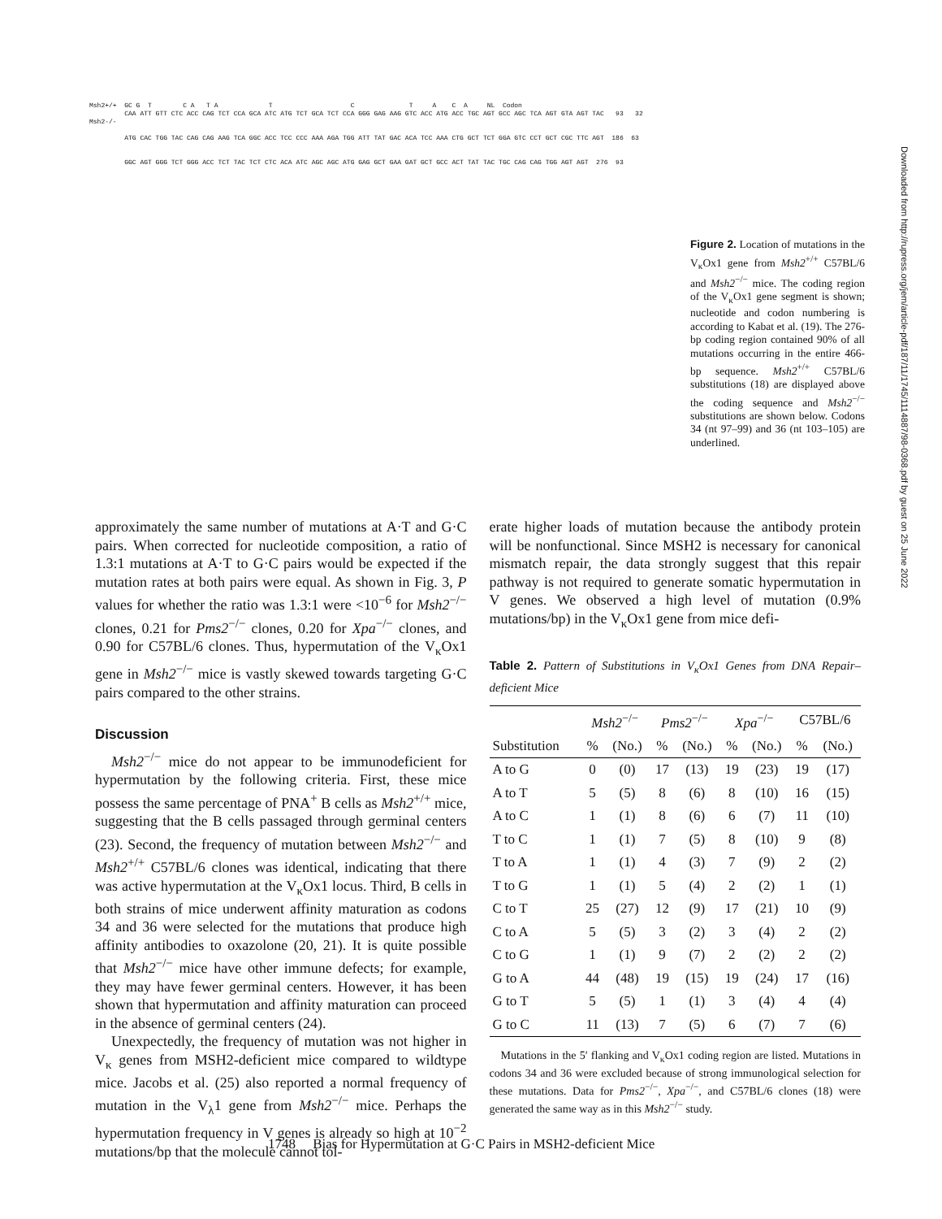Msh2+/+ GC G T C A T A T C T A C A NL Codon CAA ATT GTT CTC ACC CAG TCT CCA GCA ATC ATG TCT GCA TCT CCA GGG GAG AAG GTC ACC ATG ACC TGC AGT GCC AGC TCA AGT GTA AGT TAC 93 32 Msh2-/- ATG CAC TGG TAC CAG CAG AAG TCA GGC ACC TCC CCC AAA AGA TGG ATT TAT GAC ACA TCC AAA CTG GCT TCT GGA GTC CCT GCT CGC TTC AGT 186 63 GGC AGT GGG TCT GGG ACC TCT TAC TCT CTC ACA ATC AGC AGC ATG GAG GCT GAA GAT GCT GCC ACT TAT TAC TGC CAG CAG TGG AGT AGT 276 93
Figure 2. Location of mutations in the V<sub>κ</sub>Ox1 gene from Msh2<sup>+/+</sup> C57BL/6 and Msh2<sup>−/−</sup> mice. The coding region of the V<sub>κ</sub>Ox1 gene segment is shown; nucleotide and codon numbering is according to Kabat et al. (19). The 276-bp coding region contained 90% of all mutations occurring in the entire 466-bp sequence. Msh2<sup>+/+</sup> C57BL/6 substitutions (18) are displayed above the coding sequence and Msh2<sup>−/−</sup> substitutions are shown below. Codons 34 (nt 97–99) and 36 (nt 103–105) are underlined.
Downloaded from http://rupress.org/jem/article-pdf/187/11/1745/1114887/98-0368.pdf by guest on 25 June 2022
approximately the same number of mutations at A·T and G·C pairs. When corrected for nucleotide composition, a ratio of 1.3:1 mutations at A·T to G·C pairs would be expected if the mutation rates at both pairs were equal. As shown in Fig. 3, P values for whether the ratio was 1.3:1 were <10<sup>−6</sup> for Msh2<sup>−/−</sup> clones, 0.21 for Pms2<sup>−/−</sup> clones, 0.20 for Xpa<sup>−/−</sup> clones, and 0.90 for C57BL/6 clones. Thus, hypermutation of the V<sub>κ</sub>Ox1 gene in Msh2<sup>−/−</sup> mice is vastly skewed towards targeting G·C pairs compared to the other strains.
Discussion
Msh2<sup>−/−</sup> mice do not appear to be immunodeficient for hypermutation by the following criteria. First, these mice possess the same percentage of PNA<sup>+</sup> B cells as Msh2<sup>+/+</sup> mice, suggesting that the B cells passaged through germinal centers (23). Second, the frequency of mutation between Msh2<sup>−/−</sup> and Msh2<sup>+/+</sup> C57BL/6 clones was identical, indicating that there was active hypermutation at the V<sub>κ</sub>Ox1 locus. Third, B cells in both strains of mice underwent affinity maturation as codons 34 and 36 were selected for the mutations that produce high affinity antibodies to oxazolone (20, 21). It is quite possible that Msh2<sup>−/−</sup> mice have other immune defects; for example, they may have fewer germinal centers. However, it has been shown that hypermutation and affinity maturation can proceed in the absence of germinal centers (24).
Unexpectedly, the frequency of mutation was not higher in V<sub>κ</sub> genes from MSH2-deficient mice compared to wildtype mice. Jacobs et al. (25) also reported a normal frequency of mutation in the V<sub>λ</sub>1 gene from Msh2<sup>−/−</sup> mice. Perhaps the hypermutation frequency in V genes is already so high at 10<sup>−2</sup> mutations/bp that the molecule cannot tol-
erate higher loads of mutation because the antibody protein will be nonfunctional. Since MSH2 is necessary for canonical mismatch repair, the data strongly suggest that this repair pathway is not required to generate somatic hypermutation in V genes. We observed a high level of mutation (0.9% mutations/bp) in the V<sub>κ</sub>Ox1 gene from mice defi-
Table 2. Pattern of Substitutions in V<sub>κ</sub>Ox1 Genes from DNA Repair–deficient Mice
| | Msh2<sup>−/−</sup> | | Pms2<sup>−/−</sup> | | Xpa<sup>−/−</sup> | | C57BL/6 | |
| --- | --- | --- | --- | --- | --- | --- | --- | --- |
| Substitution | % | (No.) | % | (No.) | % | (No.) | % | (No.) |
| A to G | 0 | (0) | 17 | (13) | 19 | (23) | 19 | (17) |
| A to T | 5 | (5) | 8 | (6) | 8 | (10) | 16 | (15) |
| A to C | 1 | (1) | 8 | (6) | 6 | (7) | 11 | (10) |
| T to C | 1 | (1) | 7 | (5) | 8 | (10) | 9 | (8) |
| T to A | 1 | (1) | 4 | (3) | 7 | (9) | 2 | (2) |
| T to G | 1 | (1) | 5 | (4) | 2 | (2) | 1 | (1) |
| C to T | 25 | (27) | 12 | (9) | 17 | (21) | 10 | (9) |
| C to A | 5 | (5) | 3 | (2) | 3 | (4) | 2 | (2) |
| C to G | 1 | (1) | 9 | (7) | 2 | (2) | 2 | (2) |
| G to A | 44 | (48) | 19 | (15) | 19 | (24) | 17 | (16) |
| G to T | 5 | (5) | 1 | (1) | 3 | (4) | 4 | (4) |
| G to C | 11 | (13) | 7 | (5) | 6 | (7) | 7 | (6) |
Mutations in the 5′ flanking and V<sub>κ</sub>Ox1 coding region are listed. Mutations in codons 34 and 36 were excluded because of strong immunological selection for these mutations. Data for Pms2<sup>−/−</sup>, Xpa<sup>−/−</sup>, and C57BL/6 clones (18) were generated the same way as in this Msh2<sup>−/−</sup> study.
1748 Bias for Hypermutation at G·C Pairs in MSH2-deficient Mice